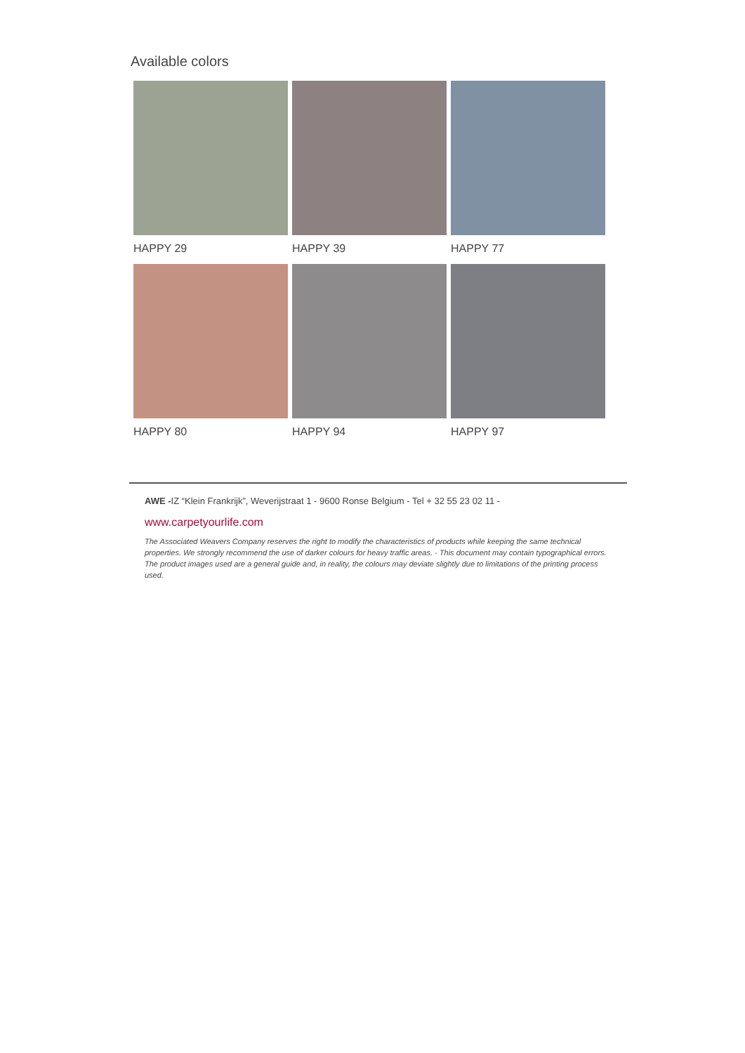Available colors
HAPPY 29
HAPPY 39
HAPPY 77
HAPPY 80
HAPPY 94
HAPPY 97
AWE -IZ “Klein Frankrijk”, Weverijstraat 1 - 9600 Ronse Belgium - Tel + 32 55 23 02 11 -
www.carpetyourlife.com
The Associated Weavers Company reserves the right to modify the characteristics of products while keeping the same technical properties. We strongly recommend the use of darker colours for heavy traffic areas. - This document may contain typographical errors. The product images used are a general guide and, in reality, the colours may deviate slightly due to limitations of the printing process used.